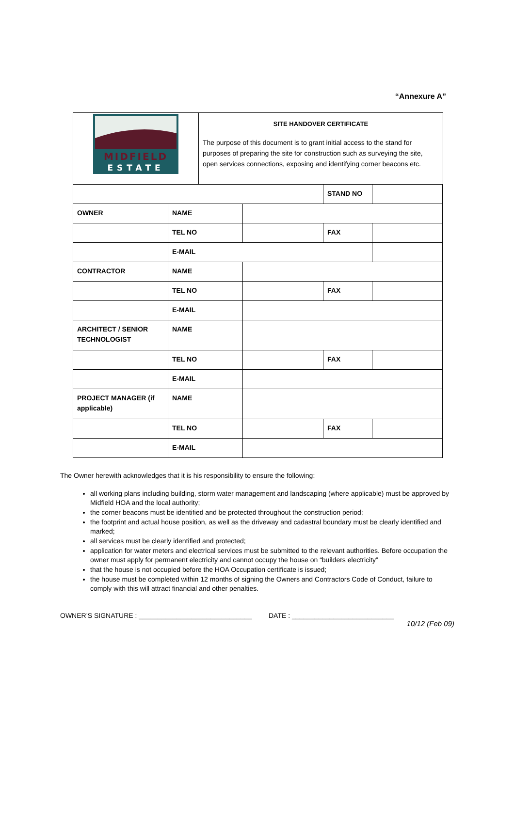“Annexure A”
MIDFIELD
ESTATE
SITE HANDOVER CERTIFICATE
The purpose of this document is to grant initial access to the stand for purposes of preparing the site for construction such as surveying the site, open services connections, exposing and identifying corner beacons etc.
| | | | STAND NO | |
| OWNER | NAME | | | |
| | TEL NO | | FAX | |
| | E-MAIL | | | |
| CONTRACTOR | NAME | | | |
| | TEL NO | | FAX | |
| | E-MAIL | | | |
| ARCHITECT / SENIOR TECHNOLOGIST | NAME | | | |
| | TEL NO | | FAX | |
| | E-MAIL | | | |
| PROJECT MANAGER (if applicable) | NAME | | | |
| | TEL NO | | FAX | |
| | E-MAIL | | | |
The Owner herewith acknowledges that it is his responsibility to ensure the following:
all working plans including building, storm water management and landscaping (where applicable) must be approved by Midfield HOA and the local authority;
the corner beacons must be identified and be protected throughout the construction period;
the footprint and actual house position, as well as the driveway and cadastral boundary must be clearly identified and marked;
all services must be clearly identified and protected;
application for water meters and electrical services must be submitted to the relevant authorities. Before occupation the owner must apply for permanent electricity and cannot occupy the house on “builders electricity”
that the house is not occupied before the HOA Occupation certificate is issued;
the house must be completed within 12 months of signing the Owners and Contractors Code of Conduct, failure to comply with this will attract financial and other penalties.
OWNER’S SIGNATURE : ______________________________ DATE : ___________________________
10/12 (Feb 09)